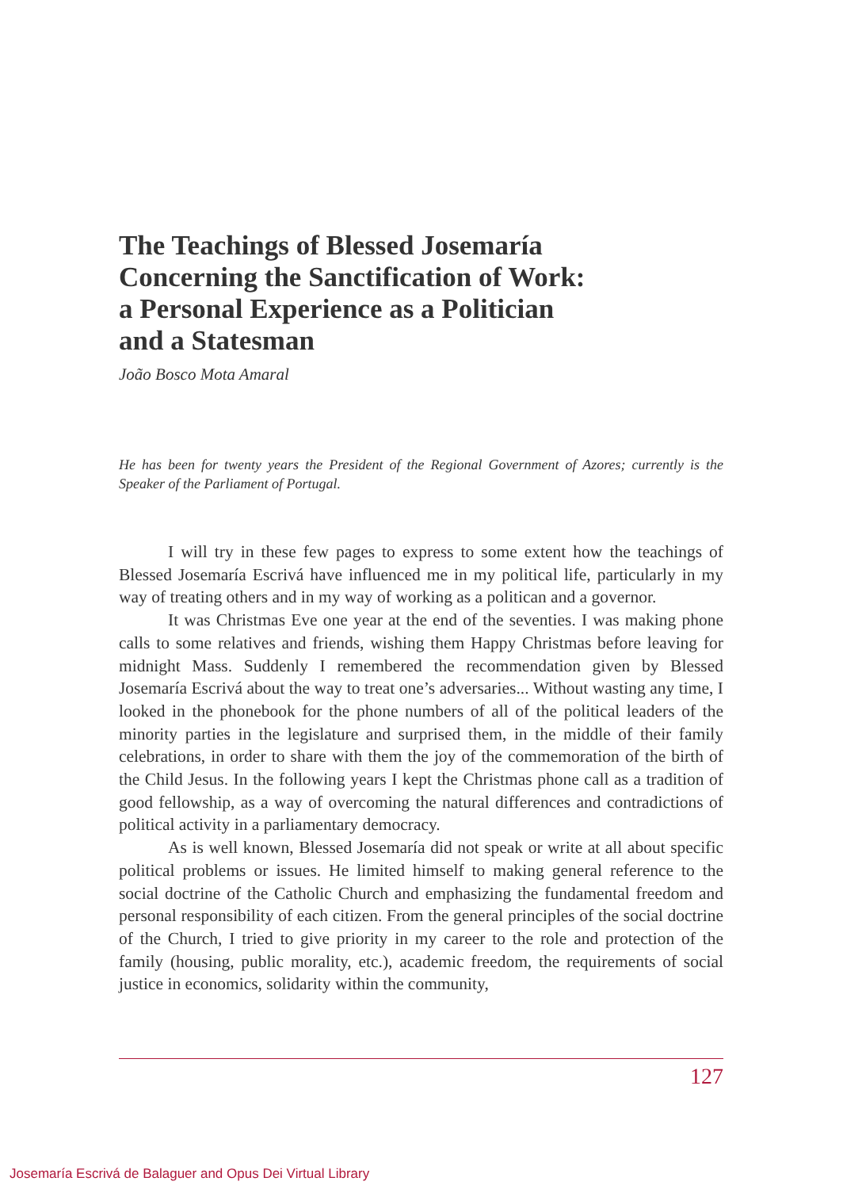The Teachings of Blessed Josemaría
Concerning the Sanctification of Work:
a Personal Experience as a Politician
and a Statesman
João Bosco Mota Amaral
He has been for twenty years the President of the Regional Government of Azores; currently is the Speaker of the Parliament of Portugal.
I will try in these few pages to express to some extent how the teachings of Blessed Josemaría Escrivá have influenced me in my political life, particularly in my way of treating others and in my way of working as a politican and a governor.
It was Christmas Eve one year at the end of the seventies. I was making phone calls to some relatives and friends, wishing them Happy Christmas before leaving for midnight Mass. Suddenly I remembered the recommendation given by Blessed Josemaría Escrivá about the way to treat one’s adversaries... Without wasting any time, I looked in the phonebook for the phone numbers of all of the political leaders of the minority parties in the legislature and surprised them, in the middle of their family celebrations, in order to share with them the joy of the commemoration of the birth of the Child Jesus. In the following years I kept the Christmas phone call as a tradition of good fellowship, as a way of overcoming the natural differences and contradictions of political activity in a parliamentary democracy.
As is well known, Blessed Josemaría did not speak or write at all about specific political problems or issues. He limited himself to making general reference to the social doctrine of the Catholic Church and emphasizing the fundamental freedom and personal responsibility of each citizen. From the general principles of the social doctrine of the Church, I tried to give priority in my career to the role and protection of the family (housing, public morality, etc.), academic freedom, the requirements of social justice in economics, solidarity within the community,
127
Josemaría Escrivá de Balaguer and Opus Dei Virtual Library